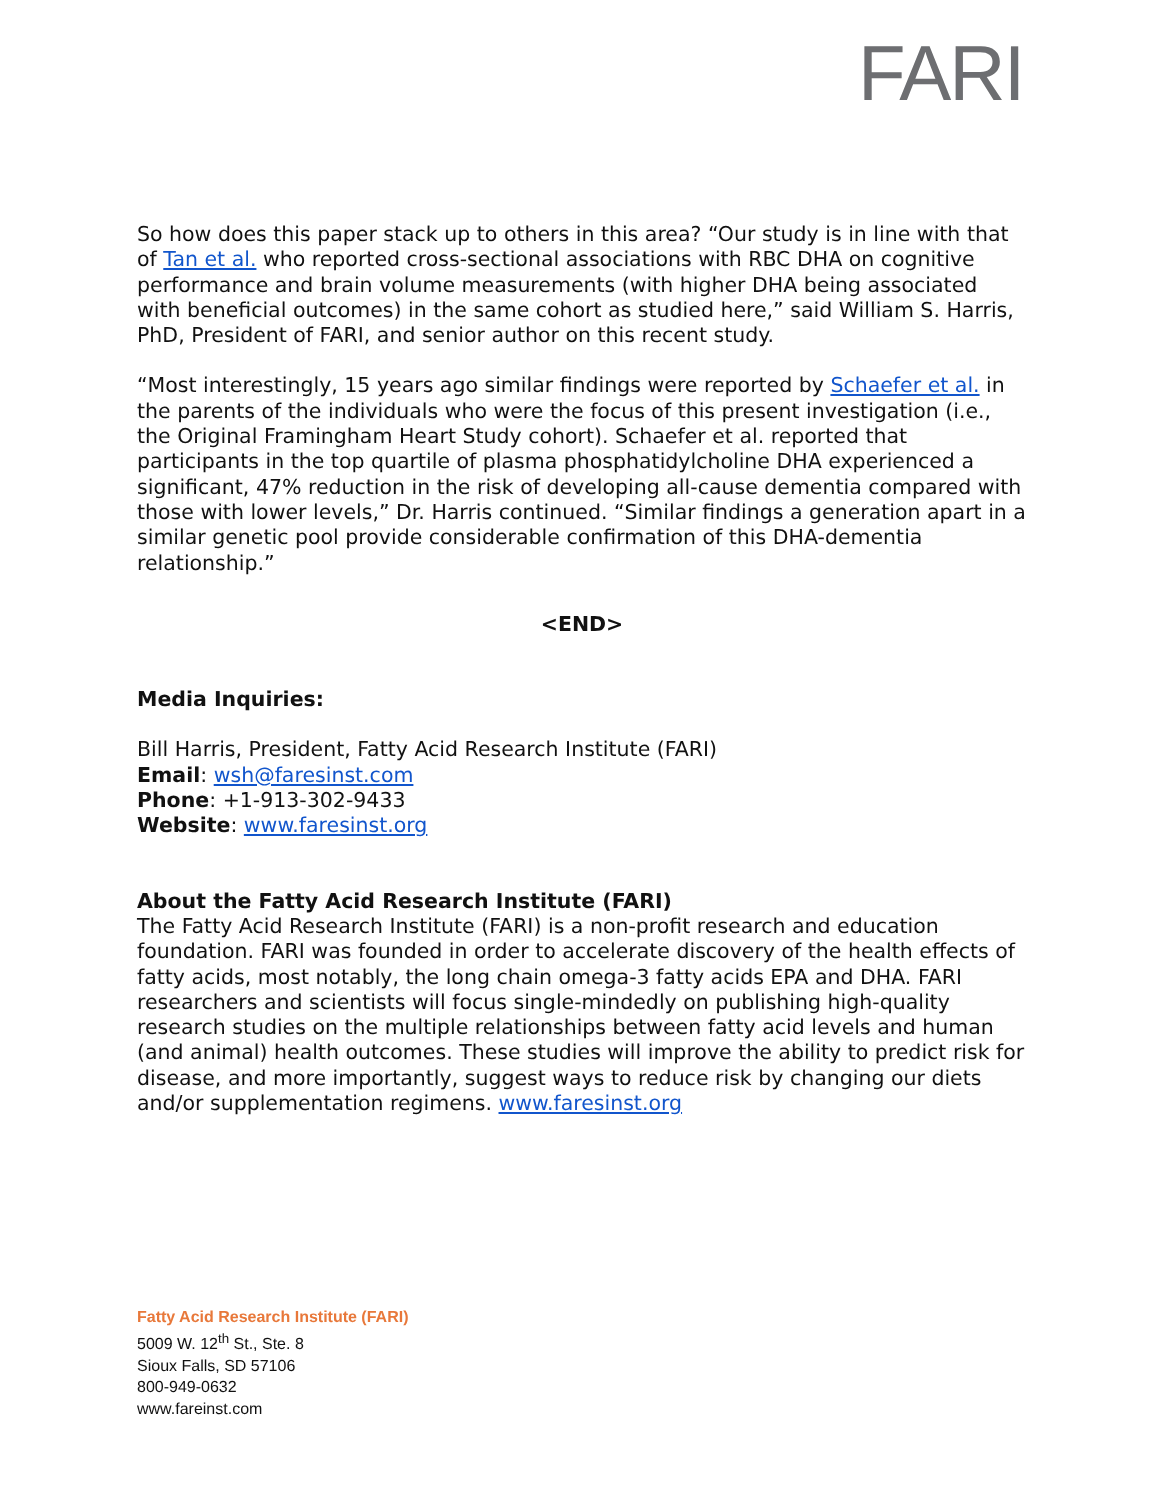FARI
So how does this paper stack up to others in this area? “Our study is in line with that of Tan et al. who reported cross-sectional associations with RBC DHA on cognitive performance and brain volume measurements (with higher DHA being associated with beneficial outcomes) in the same cohort as studied here,” said William S. Harris, PhD, President of FARI, and senior author on this recent study.
“Most interestingly, 15 years ago similar findings were reported by Schaefer et al. in the parents of the individuals who were the focus of this present investigation (i.e., the Original Framingham Heart Study cohort). Schaefer et al. reported that participants in the top quartile of plasma phosphatidylcholine DHA experienced a significant, 47% reduction in the risk of developing all-cause dementia compared with those with lower levels,” Dr. Harris continued. “Similar findings a generation apart in a similar genetic pool provide considerable confirmation of this DHA-dementia relationship.”
<END>
Media Inquiries:
Bill Harris, President, Fatty Acid Research Institute (FARI)
Email: wsh@faresinst.com
Phone: +1-913-302-9433
Website: www.faresinst.org
About the Fatty Acid Research Institute (FARI)
The Fatty Acid Research Institute (FARI) is a non-profit research and education foundation. FARI was founded in order to accelerate discovery of the health effects of fatty acids, most notably, the long chain omega-3 fatty acids EPA and DHA. FARI researchers and scientists will focus single-mindedly on publishing high-quality research studies on the multiple relationships between fatty acid levels and human (and animal) health outcomes. These studies will improve the ability to predict risk for disease, and more importantly, suggest ways to reduce risk by changing our diets and/or supplementation regimens. www.faresinst.org
Fatty Acid Research Institute (FARI)
5009 W. 12<sup>th</sup> St., Ste. 8
Sioux Falls, SD 57106
800-949-0632
www.fareinst.com